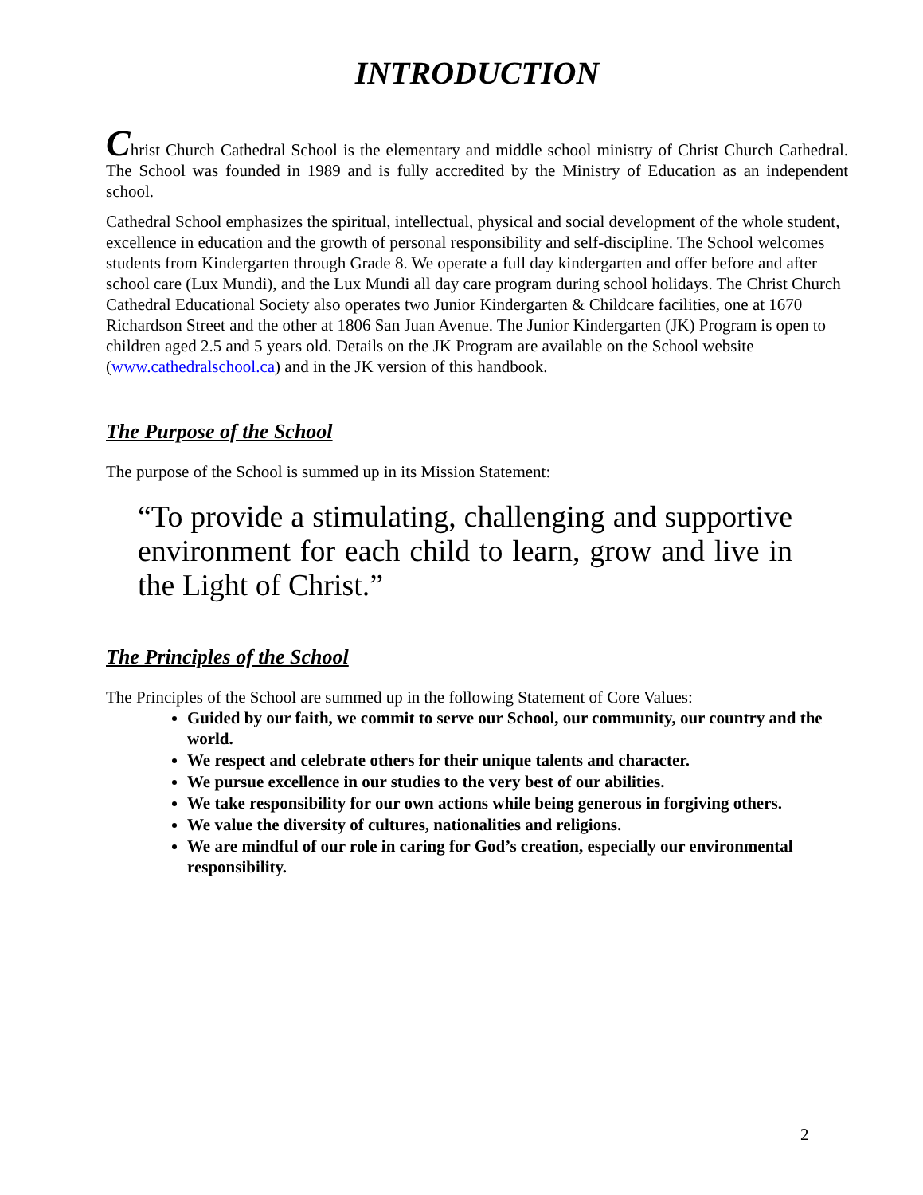INTRODUCTION
Christ Church Cathedral School is the elementary and middle school ministry of Christ Church Cathedral. The School was founded in 1989 and is fully accredited by the Ministry of Education as an independent school.
Cathedral School emphasizes the spiritual, intellectual, physical and social development of the whole student, excellence in education and the growth of personal responsibility and self-discipline. The School welcomes students from Kindergarten through Grade 8. We operate a full day kindergarten and offer before and after school care (Lux Mundi), and the Lux Mundi all day care program during school holidays. The Christ Church Cathedral Educational Society also operates two Junior Kindergarten & Childcare facilities, one at 1670 Richardson Street and the other at 1806 San Juan Avenue. The Junior Kindergarten (JK) Program is open to children aged 2.5 and 5 years old. Details on the JK Program are available on the School website (www.cathedralschool.ca) and in the JK version of this handbook.
The Purpose of the School
The purpose of the School is summed up in its Mission Statement:
“To provide a stimulating, challenging and supportive environment for each child to learn, grow and live in the Light of Christ.”
The Principles of the School
The Principles of the School are summed up in the following Statement of Core Values:
Guided by our faith, we commit to serve our School, our community, our country and the world.
We respect and celebrate others for their unique talents and character.
We pursue excellence in our studies to the very best of our abilities.
We take responsibility for our own actions while being generous in forgiving others.
We value the diversity of cultures, nationalities and religions.
We are mindful of our role in caring for God’s creation, especially our environmental responsibility.
2